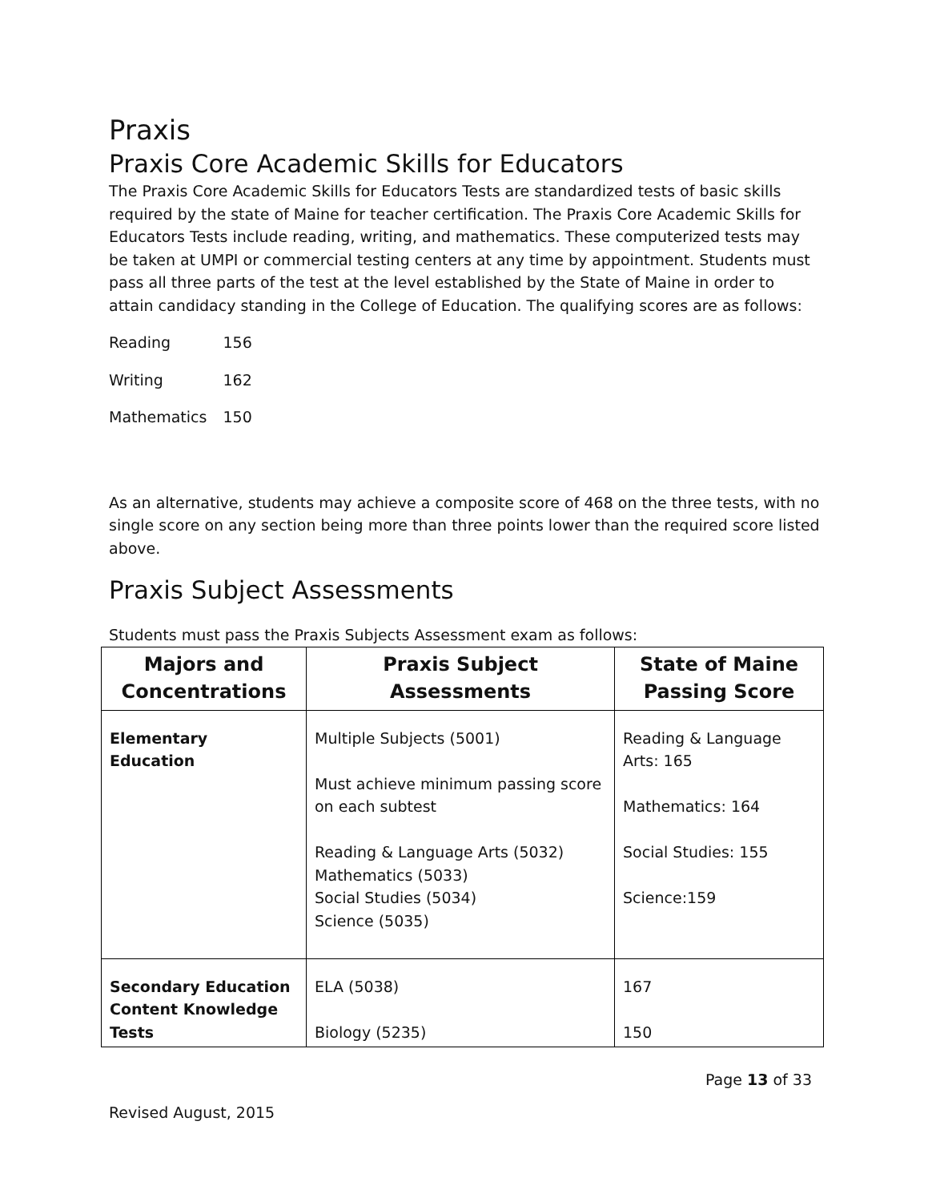Praxis
Praxis Core Academic Skills for Educators
The Praxis Core Academic Skills for Educators Tests are standardized tests of basic skills required by the state of Maine for teacher certification. The Praxis Core Academic Skills for Educators Tests include reading, writing, and mathematics. These computerized tests may be taken at UMPI or commercial testing centers at any time by appointment. Students must pass all three parts of the test at the level established by the State of Maine in order to attain candidacy standing in the College of Education. The qualifying scores are as follows:
| Reading | 156 |
| Writing | 162 |
| Mathematics | 150 |
As an alternative, students may achieve a composite score of 468 on the three tests, with no single score on any section being more than three points lower than the required score listed above.
Praxis Subject Assessments
Students must pass the Praxis Subjects Assessment exam as follows:
| Majors and Concentrations | Praxis Subject Assessments | State of Maine Passing Score |
| --- | --- | --- |
| Elementary Education | Multiple Subjects (5001) Must achieve minimum passing score on each subtest Reading & Language Arts (5032) Mathematics (5033) Social Studies (5034) Science (5035) | Reading & Language Arts: 165 Mathematics: 164 Social Studies: 155 Science:159 |
| Secondary Education Content Knowledge Tests | ELA (5038) Biology (5235) | 167 150 |
Page 13 of 33
Revised August, 2015